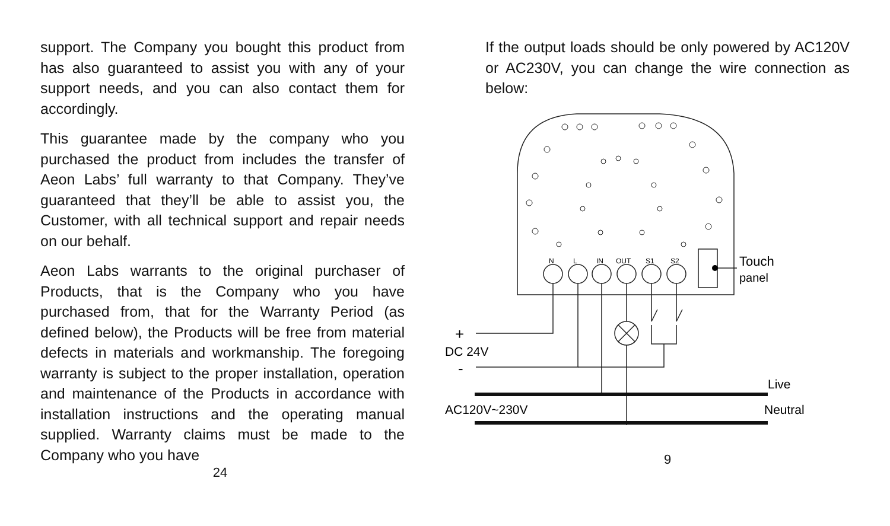support. The Company you bought this product from has also guaranteed to assist you with any of your support needs, and you can also contact them for accordingly.
This guarantee made by the company who you purchased the product from includes the transfer of Aeon Labs’ full warranty to that Company. They’ve guaranteed that they’ll be able to assist you, the Customer, with all technical support and repair needs on our behalf.
Aeon Labs warrants to the original purchaser of Products, that is the Company who you have purchased from, that for the Warranty Period (as defined below), the Products will be free from material defects in materials and workmanship. The foregoing warranty is subject to the proper installation, operation and maintenance of the Products in accordance with installation instructions and the operating manual supplied. Warranty claims must be made to the Company who you have
24
If the output loads should be only powered by AC120V or AC230V, you can change the wire connection as below:
N
L
IN
OUT
S1
S2
Touch
panel
+
DC 24V
-
Live
AC120V~230V
Neutral
9